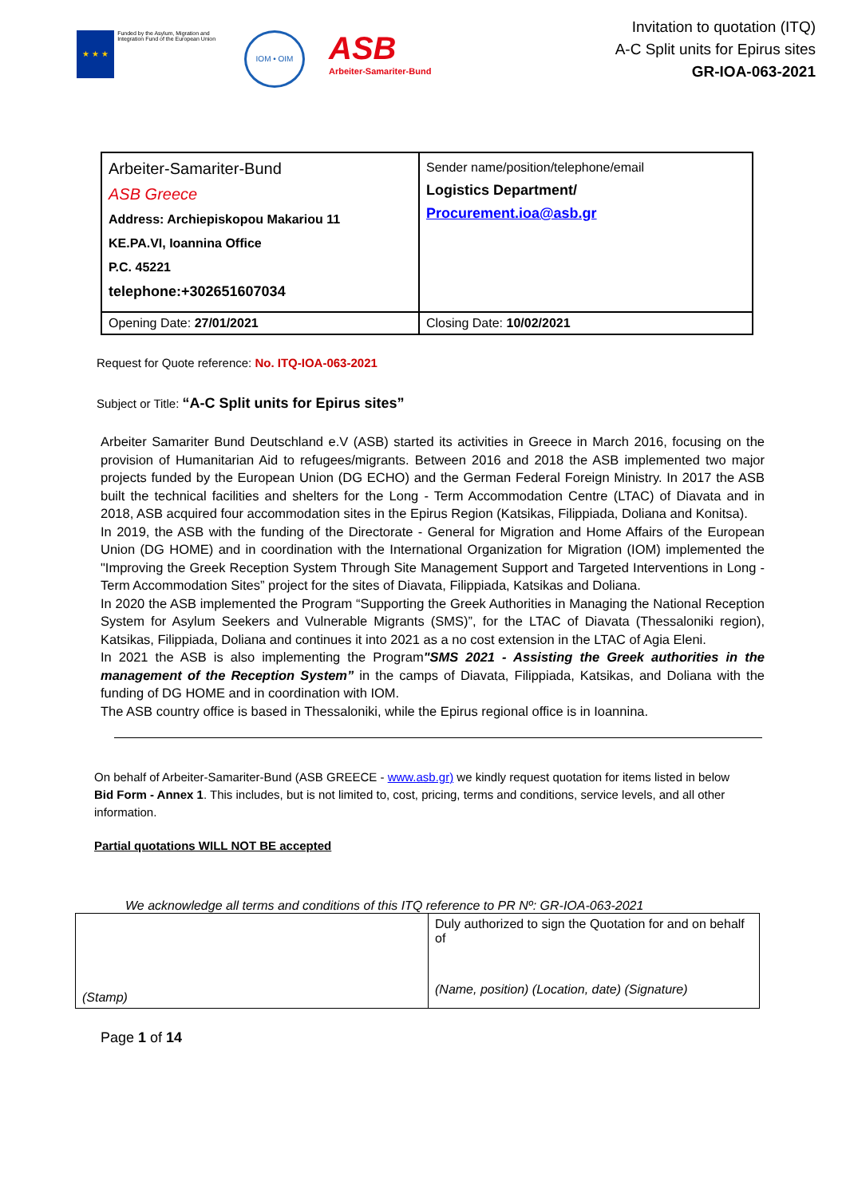★ ★ ★
Funded by the Asylum, Migration and Integration Fund of the European Union
IOM • OIM
ASB
Arbeiter-Samariter-Bund
Invitation to quotation (ITQ)
A-C Split units for Epirus sites
GR-IOA-063-2021
| Arbeiter-Samariter-Bund ASB Greece Address: Archiepiskopou Makariou 11 KE.PA.VI, Ioannina Office P.C. 45221 telephone:+302651607034 | Sender name/position/telephone/email Logistics Department/ Procurement.ioa@asb.gr |
| Opening Date: 27/01/2021 | Closing Date: 10/02/2021 |
Request for Quote reference: No. ITQ-IOA-063-2021
Subject or Title: “A-C Split units for Epirus sites”
Arbeiter Samariter Bund Deutschland e.V (ASB) started its activities in Greece in March 2016, focusing on the provision of Humanitarian Aid to refugees/migrants. Between 2016 and 2018 the ASB implemented two major projects funded by the European Union (DG ECHO) and the German Federal Foreign Ministry. In 2017 the ASB built the technical facilities and shelters for the Long - Term Accommodation Centre (LTAC) of Diavata and in 2018, ASB acquired four accommodation sites in the Epirus Region (Katsikas, Filippiada, Doliana and Konitsa).
In 2019, the ASB with the funding of the Directorate - General for Migration and Home Affairs of the European Union (DG HOME) and in coordination with the International Organization for Migration (IOM) implemented the "Improving the Greek Reception System Through Site Management Support and Targeted Interventions in Long - Term Accommodation Sites” project for the sites of Diavata, Filippiada, Katsikas and Doliana.
In 2020 the ASB implemented the Program “Supporting the Greek Authorities in Managing the National Reception System for Asylum Seekers and Vulnerable Migrants (SMS)”, for the LTAC of Diavata (Thessaloniki region), Katsikas, Filippiada, Doliana and continues it into 2021 as a no cost extension in the LTAC of Agia Eleni.
In 2021 the ASB is also implementing the Program"SMS 2021 - Assisting the Greek authorities in the management of the Reception System” in the camps of Diavata, Filippiada, Katsikas, and Doliana with the funding of DG HOME and in coordination with IOM.
The ASB country office is based in Thessaloniki, while the Epirus regional office is in Ioannina.
On behalf of Arbeiter-Samariter-Bund (ASB GREECE - www.asb.gr) we kindly request quotation for items listed in below Bid Form - Annex 1. This includes, but is not limited to, cost, pricing, terms and conditions, service levels, and all other information.
Partial quotations WILL NOT BE accepted
We acknowledge all terms and conditions of this ITQ reference to PR Nº: GR-IOA-063-2021
| (Stamp) | Duly authorized to sign the Quotation for and on behalf of (Name, position) (Location, date) (Signature) |
Page 1 of 14